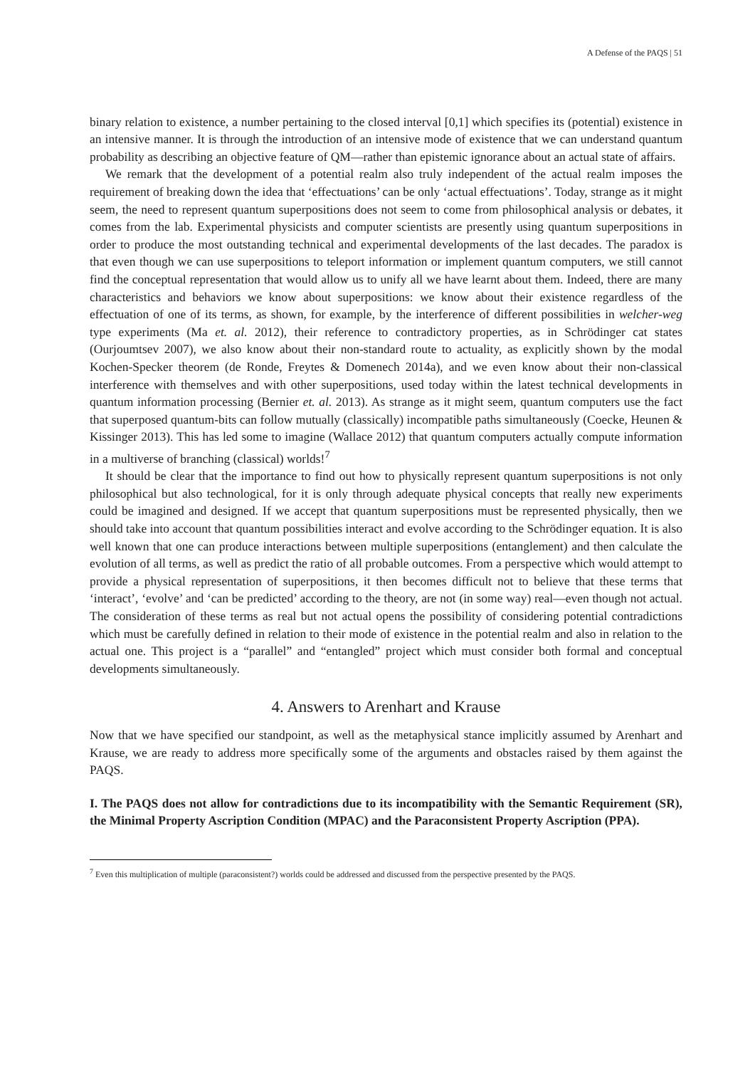A Defense of the PAQS | 51
binary relation to existence, a number pertaining to the closed interval [0,1] which specifies its (potential) existence in an intensive manner. It is through the introduction of an intensive mode of existence that we can understand quantum probability as describing an objective feature of QM—rather than epistemic ignorance about an actual state of affairs.
We remark that the development of a potential realm also truly independent of the actual realm imposes the requirement of breaking down the idea that ‘effectuations’ can be only ‘actual effectuations’. Today, strange as it might seem, the need to represent quantum superpositions does not seem to come from philosophical analysis or debates, it comes from the lab. Experimental physicists and computer scientists are presently using quantum superpositions in order to produce the most outstanding technical and experimental developments of the last decades. The paradox is that even though we can use superpositions to teleport information or implement quantum computers, we still cannot find the conceptual representation that would allow us to unify all we have learnt about them. Indeed, there are many characteristics and behaviors we know about superpositions: we know about their existence regardless of the effectuation of one of its terms, as shown, for example, by the interference of different possibilities in welcher-weg type experiments (Ma et. al. 2012), their reference to contradictory properties, as in Schrödinger cat states (Ourjoumtsev 2007), we also know about their non-standard route to actuality, as explicitly shown by the modal Kochen-Specker theorem (de Ronde, Freytes & Domenech 2014a), and we even know about their non-classical interference with themselves and with other superpositions, used today within the latest technical developments in quantum information processing (Bernier et. al. 2013). As strange as it might seem, quantum computers use the fact that superposed quantum-bits can follow mutually (classically) incompatible paths simultaneously (Coecke, Heunen & Kissinger 2013). This has led some to imagine (Wallace 2012) that quantum computers actually compute information in a multiverse of branching (classical) worlds!<sup>7</sup>
It should be clear that the importance to find out how to physically represent quantum superpositions is not only philosophical but also technological, for it is only through adequate physical concepts that really new experiments could be imagined and designed. If we accept that quantum superpositions must be represented physically, then we should take into account that quantum possibilities interact and evolve according to the Schrödinger equation. It is also well known that one can produce interactions between multiple superpositions (entanglement) and then calculate the evolution of all terms, as well as predict the ratio of all probable outcomes. From a perspective which would attempt to provide a physical representation of superpositions, it then becomes difficult not to believe that these terms that ‘interact’, ‘evolve’ and ‘can be predicted’ according to the theory, are not (in some way) real—even though not actual. The consideration of these terms as real but not actual opens the possibility of considering potential contradictions which must be carefully defined in relation to their mode of existence in the potential realm and also in relation to the actual one. This project is a “parallel” and “entangled” project which must consider both formal and conceptual developments simultaneously.
4. Answers to Arenhart and Krause
Now that we have specified our standpoint, as well as the metaphysical stance implicitly assumed by Arenhart and Krause, we are ready to address more specifically some of the arguments and obstacles raised by them against the PAQS.
I. The PAQS does not allow for contradictions due to its incompatibility with the Semantic Requirement (SR), the Minimal Property Ascription Condition (MPAC) and the Paraconsistent Property Ascription (PPA).
<sup>7</sup> Even this multiplication of multiple (paraconsistent?) worlds could be addressed and discussed from the perspective presented by the PAQS.